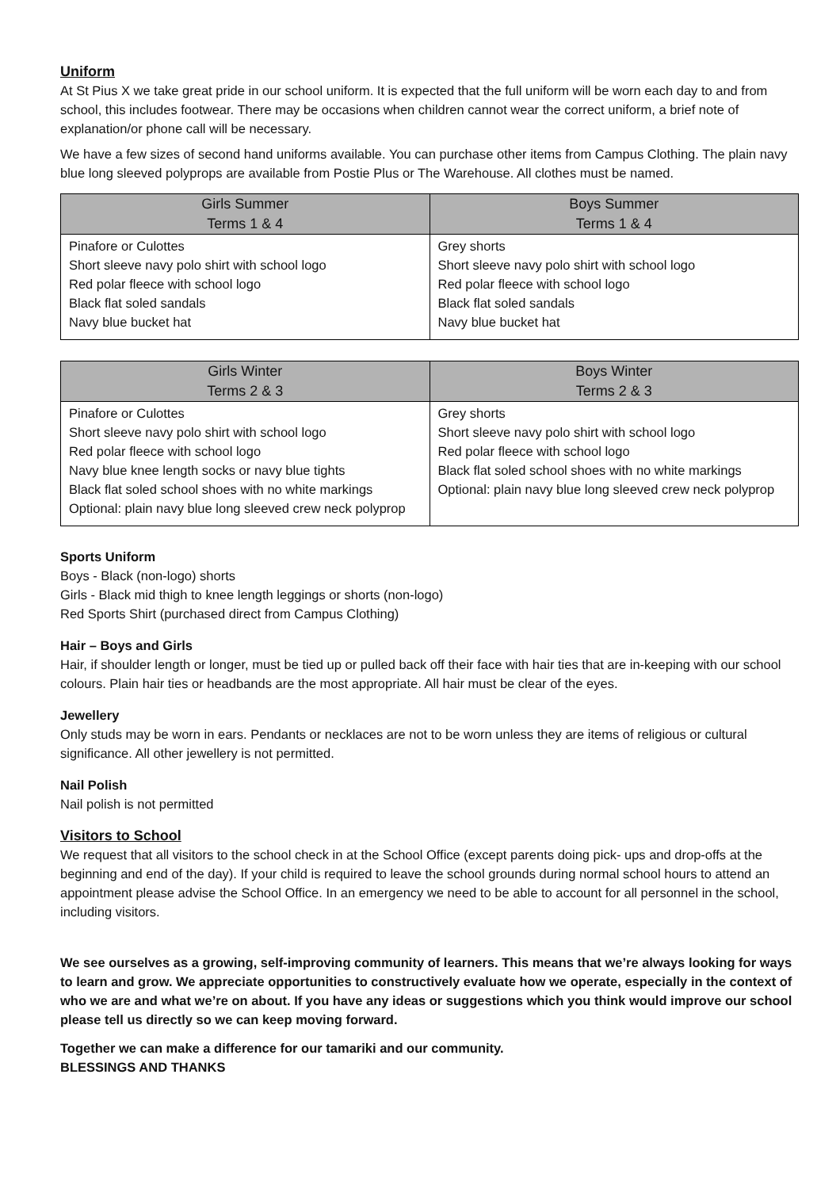Uniform
At St Pius X we take great pride in our school uniform. It is expected that the full uniform will be worn each day to and from school, this includes footwear. There may be occasions when children cannot wear the correct uniform, a brief note of explanation/or phone call will be necessary.
We have a few sizes of second hand uniforms available. You can purchase other items from Campus Clothing. The plain navy blue long sleeved polyprops are available from Postie Plus or The Warehouse. All clothes must be named.
| Girls Summer Terms 1 & 4 | Boys Summer Terms 1 & 4 |
| --- | --- |
| Pinafore or Culottes Short sleeve navy polo shirt with school logo Red polar fleece with school logo Black flat soled sandals Navy blue bucket hat | Grey shorts Short sleeve navy polo shirt with school logo Red polar fleece with school logo Black flat soled sandals Navy blue bucket hat |
| Girls Winter Terms 2 & 3 | Boys Winter Terms 2 & 3 |
| --- | --- |
| Pinafore or Culottes Short sleeve navy polo shirt with school logo Red polar fleece with school logo Navy blue knee length socks or navy blue tights Black flat soled school shoes with no white markings Optional: plain navy blue long sleeved crew neck polyprop | Grey shorts Short sleeve navy polo shirt with school logo Red polar fleece with school logo Black flat soled school shoes with no white markings Optional: plain navy blue long sleeved crew neck polyprop |
Sports Uniform
Boys - Black (non-logo) shorts
Girls - Black mid thigh to knee length leggings or shorts (non-logo)
Red Sports Shirt (purchased direct from Campus Clothing)
Hair – Boys and Girls
Hair, if shoulder length or longer, must be tied up or pulled back off their face with hair ties that are in-keeping with our school colours. Plain hair ties or headbands are the most appropriate. All hair must be clear of the eyes.
Jewellery
Only studs may be worn in ears. Pendants or necklaces are not to be worn unless they are items of religious or cultural significance. All other jewellery is not permitted.
Nail Polish
Nail polish is not permitted
Visitors to School
We request that all visitors to the school check in at the School Office (except parents doing pick- ups and drop-offs at the beginning and end of the day). If your child is required to leave the school grounds during normal school hours to attend an appointment please advise the School Office. In an emergency we need to be able to account for all personnel in the school, including visitors.
We see ourselves as a growing, self-improving community of learners. This means that we’re always looking for ways to learn and grow. We appreciate opportunities to constructively evaluate how we operate, especially in the context of who we are and what we’re on about. If you have any ideas or suggestions which you think would improve our school please tell us directly so we can keep moving forward.
Together we can make a difference for our tamariki and our community.
BLESSINGS AND THANKS